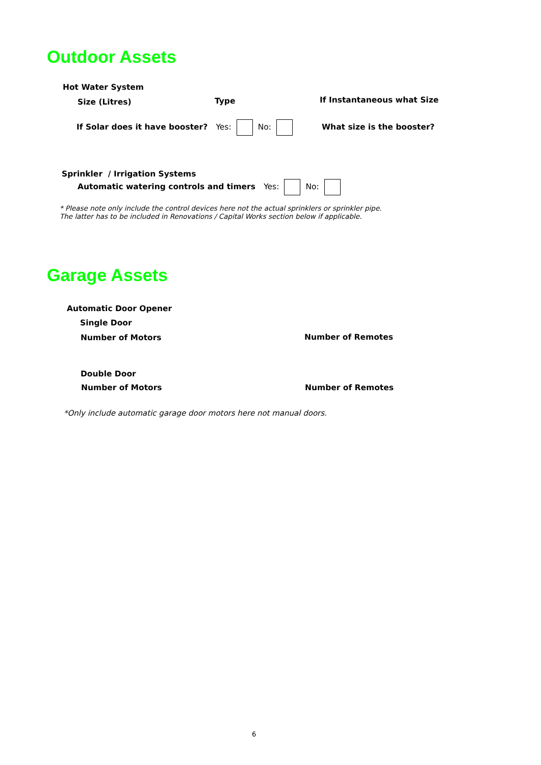Outdoor Assets
Hot Water System
Size (Litres) Type If Instantaneous what Size
If Solar does it have booster? Yes: No: What size is the booster?
Sprinkler / Irrigation Systems
Automatic watering controls and timers Yes: No:
* Please note only include the control devices here not the actual sprinklers or sprinkler pipe.
The latter has to be included in Renovations / Capital Works section below if applicable.
Garage Assets
Automatic Door Opener
Single Door
Number of Motors Number of Remotes
Double Door
Number of Motors Number of Remotes
*Only include automatic garage door motors here not manual doors.
6